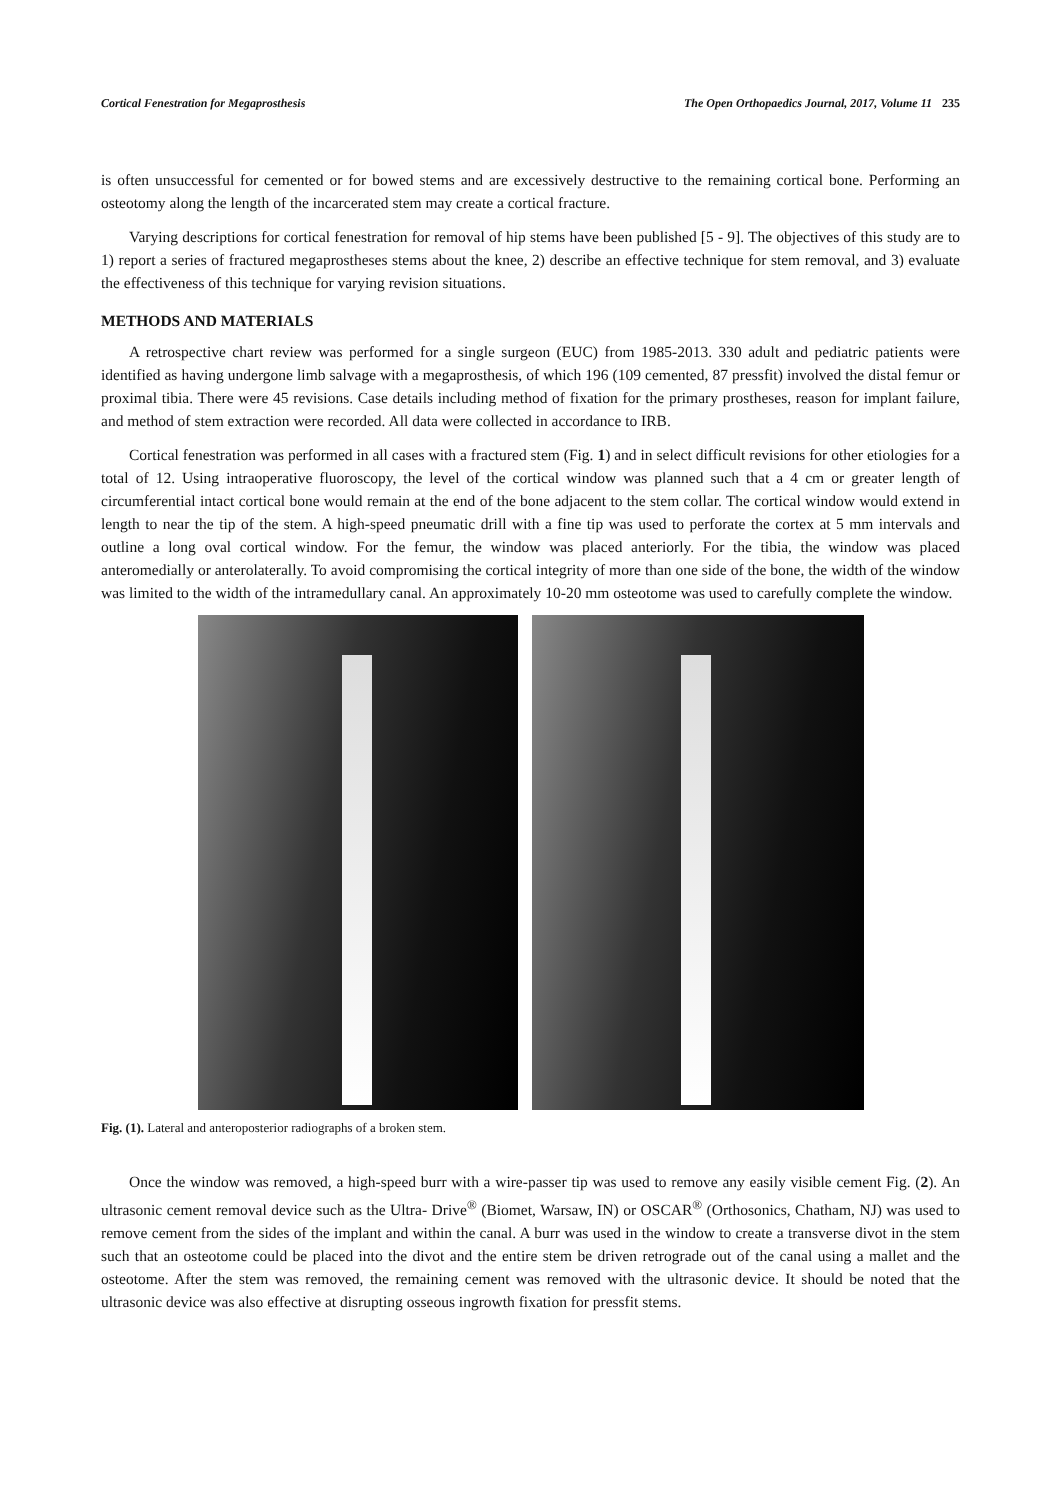Cortical Fenestration for Megaprosthesis The Open Orthopaedics Journal, 2017, Volume 11 235
is often unsuccessful for cemented or for bowed stems and are excessively destructive to the remaining cortical bone. Performing an osteotomy along the length of the incarcerated stem may create a cortical fracture.
Varying descriptions for cortical fenestration for removal of hip stems have been published [5 - 9]. The objectives of this study are to 1) report a series of fractured megaprostheses stems about the knee, 2) describe an effective technique for stem removal, and 3) evaluate the effectiveness of this technique for varying revision situations.
METHODS AND MATERIALS
A retrospective chart review was performed for a single surgeon (EUC) from 1985-2013. 330 adult and pediatric patients were identified as having undergone limb salvage with a megaprosthesis, of which 196 (109 cemented, 87 pressfit) involved the distal femur or proximal tibia. There were 45 revisions. Case details including method of fixation for the primary prostheses, reason for implant failure, and method of stem extraction were recorded. All data were collected in accordance to IRB.
Cortical fenestration was performed in all cases with a fractured stem (Fig. 1) and in select difficult revisions for other etiologies for a total of 12. Using intraoperative fluoroscopy, the level of the cortical window was planned such that a 4 cm or greater length of circumferential intact cortical bone would remain at the end of the bone adjacent to the stem collar. The cortical window would extend in length to near the tip of the stem. A high-speed pneumatic drill with a fine tip was used to perforate the cortex at 5 mm intervals and outline a long oval cortical window. For the femur, the window was placed anteriorly. For the tibia, the window was placed anteromedially or anterolaterally. To avoid compromising the cortical integrity of more than one side of the bone, the width of the window was limited to the width of the intramedullary canal. An approximately 10-20 mm osteotome was used to carefully complete the window.
Fig. (1). Lateral and anteroposterior radiographs of a broken stem.
Once the window was removed, a high-speed burr with a wire-passer tip was used to remove any easily visible cement Fig. (2). An ultrasonic cement removal device such as the Ultra- Drive<sup>®</sup> (Biomet, Warsaw, IN) or OSCAR<sup>®</sup> (Orthosonics, Chatham, NJ) was used to remove cement from the sides of the implant and within the canal. A burr was used in the window to create a transverse divot in the stem such that an osteotome could be placed into the divot and the entire stem be driven retrograde out of the canal using a mallet and the osteotome. After the stem was removed, the remaining cement was removed with the ultrasonic device. It should be noted that the ultrasonic device was also effective at disrupting osseous ingrowth fixation for pressfit stems.